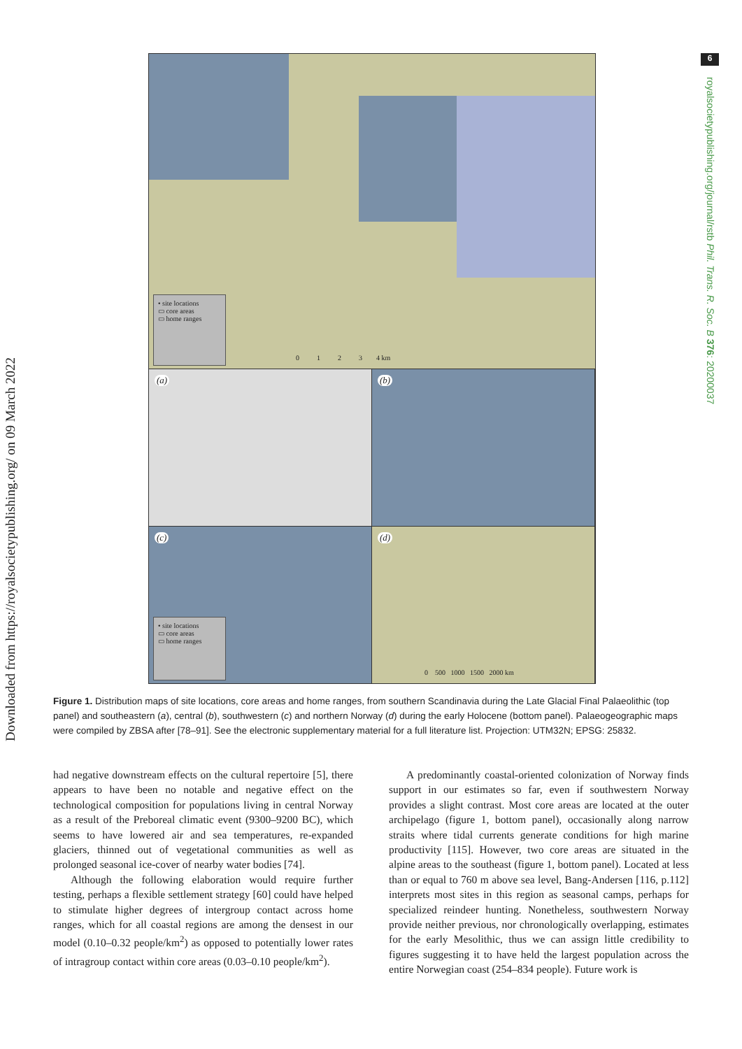Downloaded from https://royalsocietypublishing.org/ on 09 March 2022
6
royalsocietypublishing.org/journal/rstb Phil. Trans. R. Soc. B 376: 20200037
• site locations
▭ core areas
▭ home ranges
0 1 2 3 4 km
(a)
(b)
(c)
• site locations
▭ core areas
▭ home ranges
(d)
0 500 1000 1500 2000 km
Figure 1. Distribution maps of site locations, core areas and home ranges, from southern Scandinavia during the Late Glacial Final Palaeolithic (top panel) and southeastern (a), central (b), southwestern (c) and northern Norway (d) during the early Holocene (bottom panel). Palaeogeographic maps were compiled by ZBSA after [78–91]. See the electronic supplementary material for a full literature list. Projection: UTM32N; EPSG: 25832.
had negative downstream effects on the cultural repertoire [5], there appears to have been no notable and negative effect on the technological composition for populations living in central Norway as a result of the Preboreal climatic event (9300–9200 BC), which seems to have lowered air and sea temperatures, re-expanded glaciers, thinned out of vegetational communities as well as prolonged seasonal ice-cover of nearby water bodies [74].
Although the following elaboration would require further testing, perhaps a flexible settlement strategy [60] could have helped to stimulate higher degrees of intergroup contact across home ranges, which for all coastal regions are among the densest in our model (0.10–0.32 people/km<sup>2</sup>) as opposed to potentially lower rates of intragroup contact within core areas (0.03–0.10 people/km<sup>2</sup>).
A predominantly coastal-oriented colonization of Norway finds support in our estimates so far, even if southwestern Norway provides a slight contrast. Most core areas are located at the outer archipelago (figure 1, bottom panel), occasionally along narrow straits where tidal currents generate conditions for high marine productivity [115]. However, two core areas are situated in the alpine areas to the southeast (figure 1, bottom panel). Located at less than or equal to 760 m above sea level, Bang-Andersen [116, p.112] interprets most sites in this region as seasonal camps, perhaps for specialized reindeer hunting. Nonetheless, southwestern Norway provide neither previous, nor chronologically overlapping, estimates for the early Mesolithic, thus we can assign little credibility to figures suggesting it to have held the largest population across the entire Norwegian coast (254–834 people). Future work is